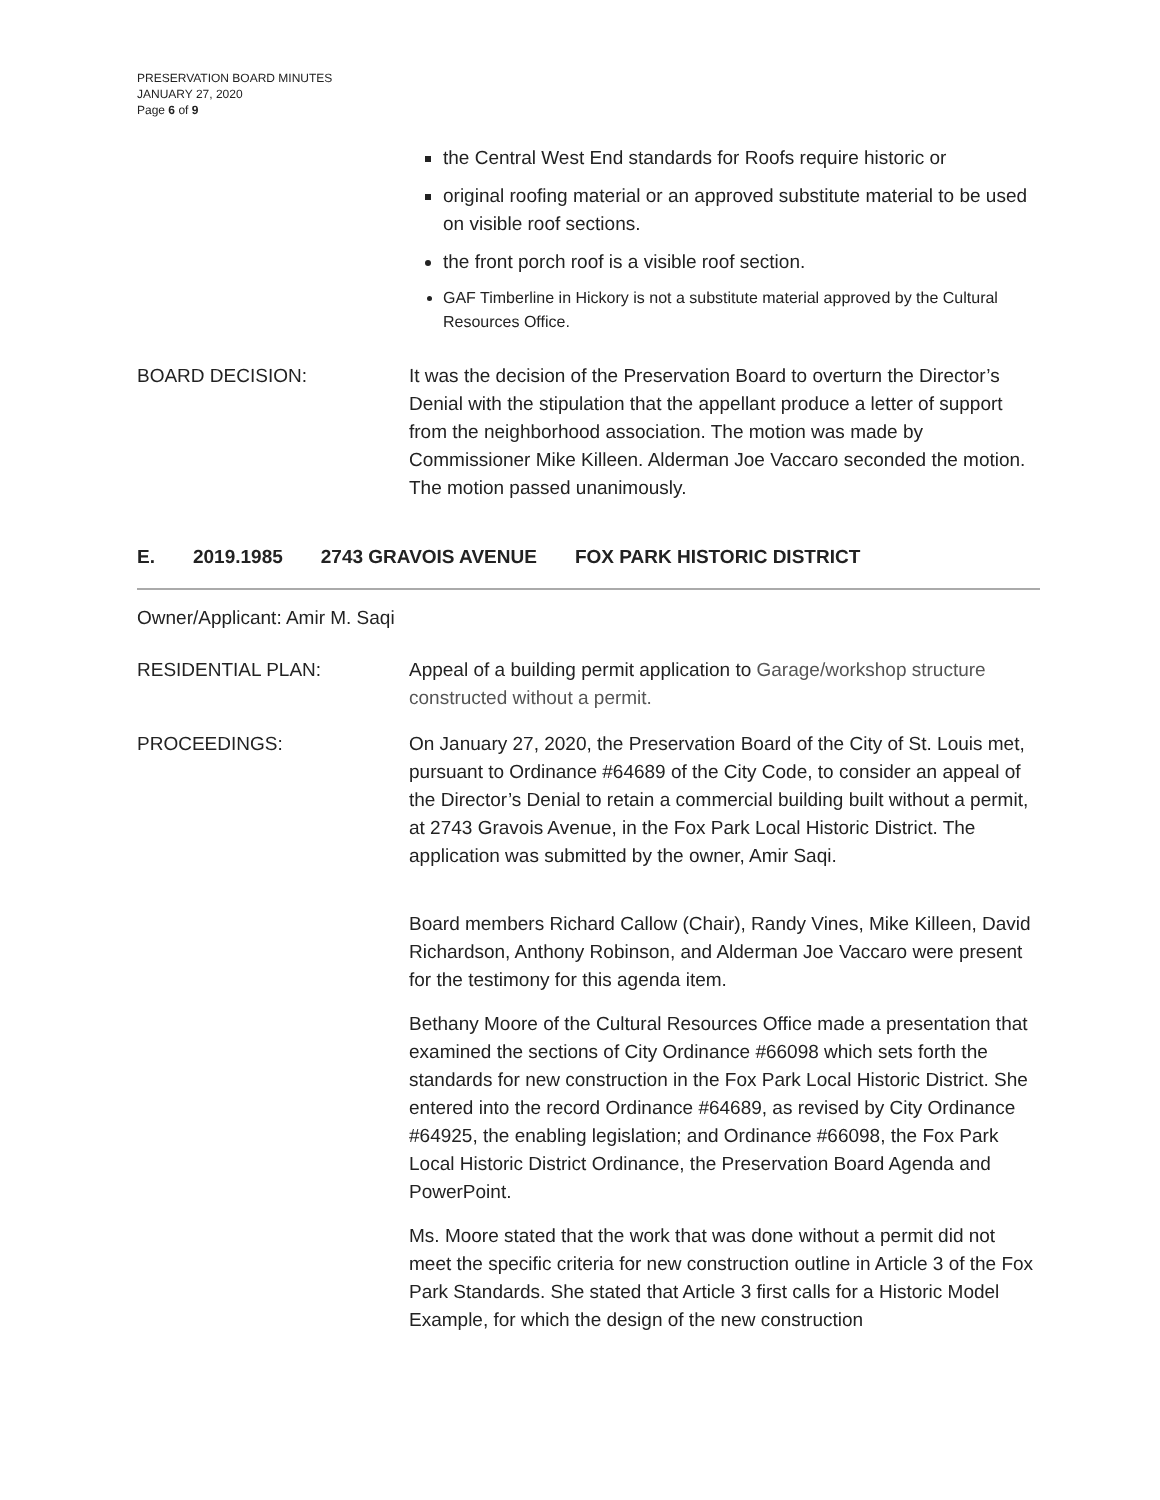PRESERVATION BOARD MINUTES
JANUARY 27, 2020
Page 6 of 9
the Central West End standards for Roofs require historic or
original roofing material or an approved substitute material to be used on visible roof sections.
the front porch roof is a visible roof section.
GAF Timberline in Hickory is not a substitute material approved by the Cultural Resources Office.
BOARD DECISION: It was the decision of the Preservation Board to overturn the Director’s Denial with the stipulation that the appellant produce a letter of support from the neighborhood association. The motion was made by Commissioner Mike Killeen. Alderman Joe Vaccaro seconded the motion. The motion passed unanimously.
E. 2019.1985 2743 GRAVOIS AVENUE FOX PARK HISTORIC DISTRICT
Owner/Applicant: Amir M. Saqi
RESIDENTIAL PLAN: Appeal of a building permit application to Garage/workshop structure constructed without a permit.
PROCEEDINGS: On January 27, 2020, the Preservation Board of the City of St. Louis met, pursuant to Ordinance #64689 of the City Code, to consider an appeal of the Director’s Denial to retain a commercial building built without a permit, at 2743 Gravois Avenue, in the Fox Park Local Historic District. The application was submitted by the owner, Amir Saqi.
Board members Richard Callow (Chair), Randy Vines, Mike Killeen, David Richardson, Anthony Robinson, and Alderman Joe Vaccaro were present for the testimony for this agenda item.
Bethany Moore of the Cultural Resources Office made a presentation that examined the sections of City Ordinance #66098 which sets forth the standards for new construction in the Fox Park Local Historic District. She entered into the record Ordinance #64689, as revised by City Ordinance #64925, the enabling legislation; and Ordinance #66098, the Fox Park Local Historic District Ordinance, the Preservation Board Agenda and PowerPoint.
Ms. Moore stated that the work that was done without a permit did not meet the specific criteria for new construction outline in Article 3 of the Fox Park Standards. She stated that Article 3 first calls for a Historic Model Example, for which the design of the new construction